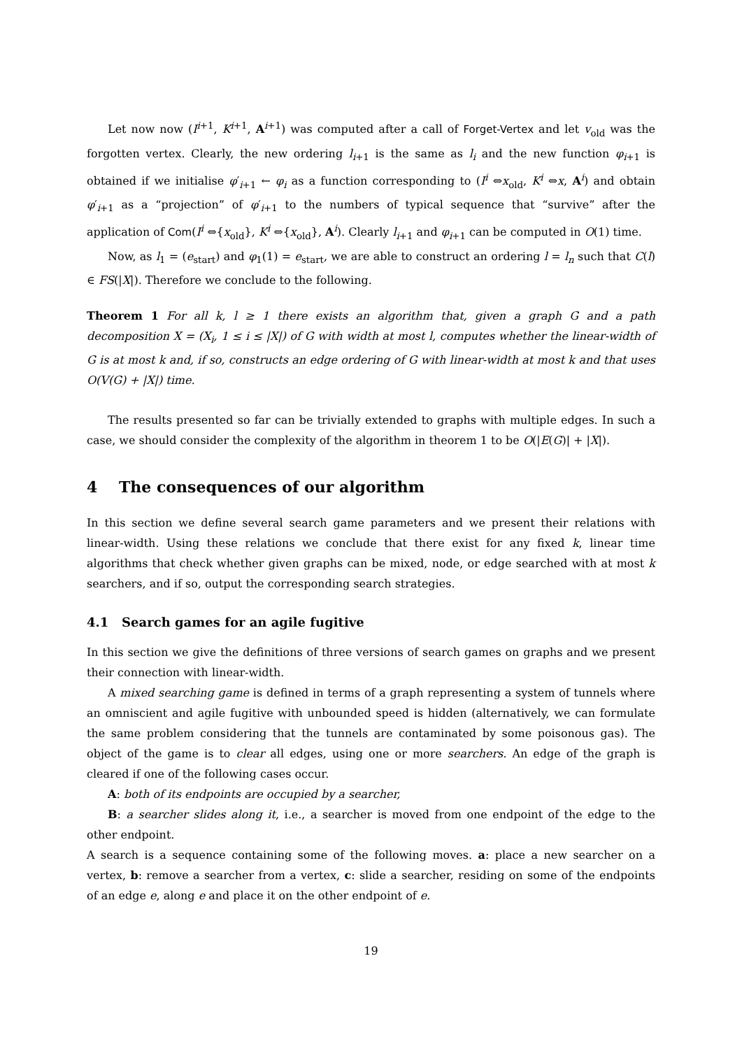Let now now (I<sup>i+1</sup>, K<sup>i+1</sup>, A<sup>i+1</sup>) was computed after a call of Forget-Vertex and let v<sub>old</sub> was the forgotten vertex. Clearly, the new ordering l<sub>i+1</sub> is the same as l<sub>i</sub> and the new function φ<sub>i+1</sub> is obtained if we initialise φ′<sub>i+1</sub> ← φ<sub>i</sub> as a function corresponding to (I<sup>i</sup> ⇔x<sub>old</sub>, K<sup>i</sup> ⇔x, A<sup>i</sup>) and obtain φ′<sub>i+1</sub> as a “projection” of φ′<sub>i+1</sub> to the numbers of typical sequence that “survive” after the application of Com(I<sup>i</sup> ⇔{x<sub>old</sub>}, K<sup>i</sup> ⇔{x<sub>old</sub>}, A<sup>i</sup>). Clearly l<sub>i+1</sub> and φ<sub>i+1</sub> can be computed in O(1) time.
Now, as l<sub>1</sub> = (e<sub>start</sub>) and φ<sub>1</sub>(1) = e<sub>start</sub>, we are able to construct an ordering l = l<sub>n</sub> such that C(l) ∈ FS(|X|). Therefore we conclude to the following.
Theorem 1 For all k, l ≥ 1 there exists an algorithm that, given a graph G and a path decomposition X = (X<sub>i</sub>, 1 ≤ i ≤ |X|) of G with width at most l, computes whether the linear-width of G is at most k and, if so, constructs an edge ordering of G with linear-width at most k and that uses O(V(G) + |X|) time.
The results presented so far can be trivially extended to graphs with multiple edges. In such a case, we should consider the complexity of the algorithm in theorem 1 to be O(|E(G)| + |X|).
4 The consequences of our algorithm
In this section we define several search game parameters and we present their relations with linear-width. Using these relations we conclude that there exist for any fixed k, linear time algorithms that check whether given graphs can be mixed, node, or edge searched with at most k searchers, and if so, output the corresponding search strategies.
4.1 Search games for an agile fugitive
In this section we give the definitions of three versions of search games on graphs and we present their connection with linear-width.
A mixed searching game is defined in terms of a graph representing a system of tunnels where an omniscient and agile fugitive with unbounded speed is hidden (alternatively, we can formulate the same problem considering that the tunnels are contaminated by some poisonous gas). The object of the game is to clear all edges, using one or more searchers. An edge of the graph is cleared if one of the following cases occur.
A: both of its endpoints are occupied by a searcher,
B: a searcher slides along it, i.e., a searcher is moved from one endpoint of the edge to the other endpoint.
A search is a sequence containing some of the following moves. a: place a new searcher on a vertex, b: remove a searcher from a vertex, c: slide a searcher, residing on some of the endpoints of an edge e, along e and place it on the other endpoint of e.
19